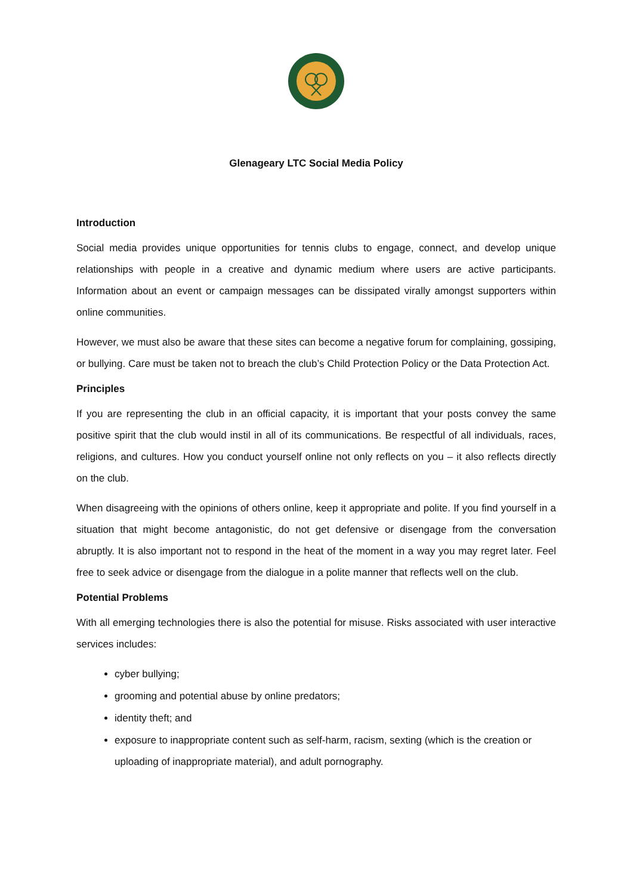Glenageary LTC Social Media Policy
Introduction
Social media provides unique opportunities for tennis clubs to engage, connect, and develop unique relationships with people in a creative and dynamic medium where users are active participants. Information about an event or campaign messages can be dissipated virally amongst supporters within online communities.
However, we must also be aware that these sites can become a negative forum for complaining, gossiping, or bullying. Care must be taken not to breach the club’s Child Protection Policy or the Data Protection Act.
Principles
If you are representing the club in an official capacity, it is important that your posts convey the same positive spirit that the club would instil in all of its communications. Be respectful of all individuals, races, religions, and cultures. How you conduct yourself online not only reflects on you – it also reflects directly on the club.
When disagreeing with the opinions of others online, keep it appropriate and polite. If you find yourself in a situation that might become antagonistic, do not get defensive or disengage from the conversation abruptly. It is also important not to respond in the heat of the moment in a way you may regret later. Feel free to seek advice or disengage from the dialogue in a polite manner that reflects well on the club.
Potential Problems
With all emerging technologies there is also the potential for misuse. Risks associated with user interactive services includes:
cyber bullying;
grooming and potential abuse by online predators;
identity theft; and
exposure to inappropriate content such as self-harm, racism, sexting (which is the creation or uploading of inappropriate material), and adult pornography.